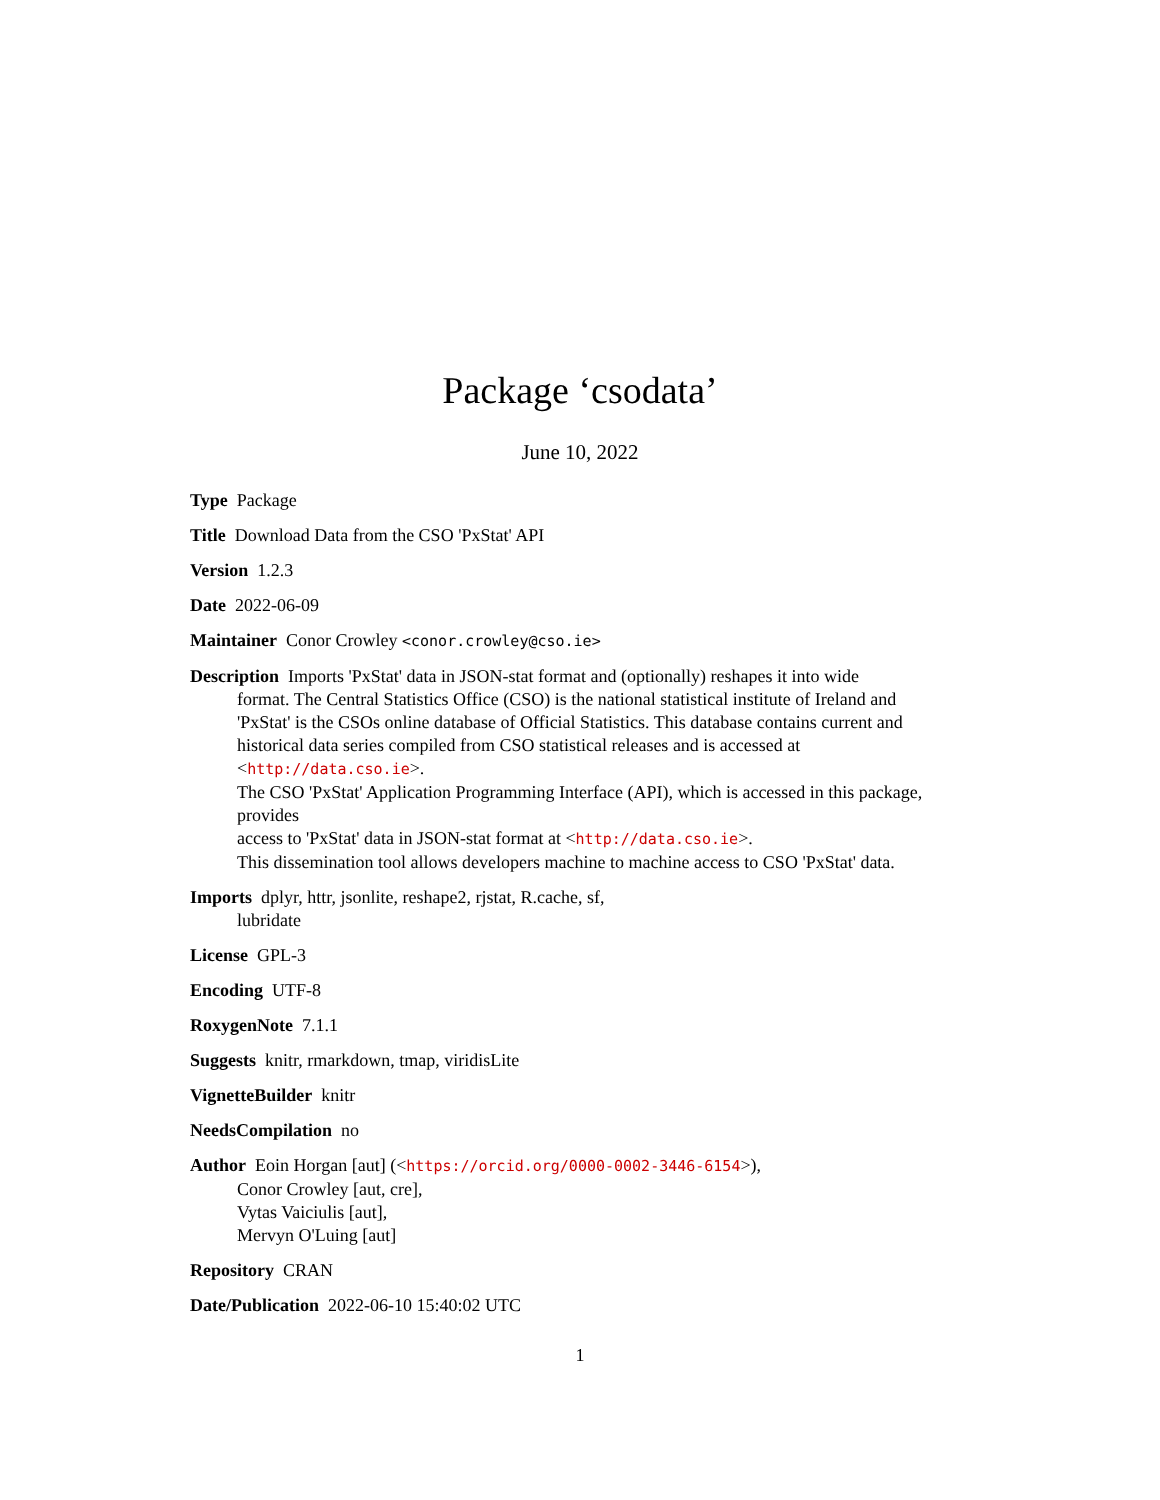Package ‘csodata’
June 10, 2022
Type Package
Title Download Data from the CSO 'PxStat' API
Version 1.2.3
Date 2022-06-09
Maintainer Conor Crowley <conor.crowley@cso.ie>
Description Imports 'PxStat' data in JSON-stat format and (optionally) reshapes it into wide
format. The Central Statistics Office (CSO) is the national statistical institute of Ireland and 'PxStat' is the CSOs online database of Official Statistics. This database contains current and historical data series compiled from CSO statistical releases and is accessed at <http://data.cso.ie>.
The CSO 'PxStat' Application Programming Interface (API), which is accessed in this package, provides
access to 'PxStat' data in JSON-stat format at <http://data.cso.ie>.
This dissemination tool allows developers machine to machine access to CSO 'PxStat' data.
Imports dplyr, httr, jsonlite, reshape2, rjstat, R.cache, sf,
lubridate
License GPL-3
Encoding UTF-8
RoxygenNote 7.1.1
Suggests knitr, rmarkdown, tmap, viridisLite
VignetteBuilder knitr
NeedsCompilation no
Author Eoin Horgan [aut] (<https://orcid.org/0000-0002-3446-6154>),
Conor Crowley [aut, cre],
Vytas Vaiciulis [aut],
Mervyn O'Luing [aut]
Repository CRAN
Date/Publication 2022-06-10 15:40:02 UTC
1